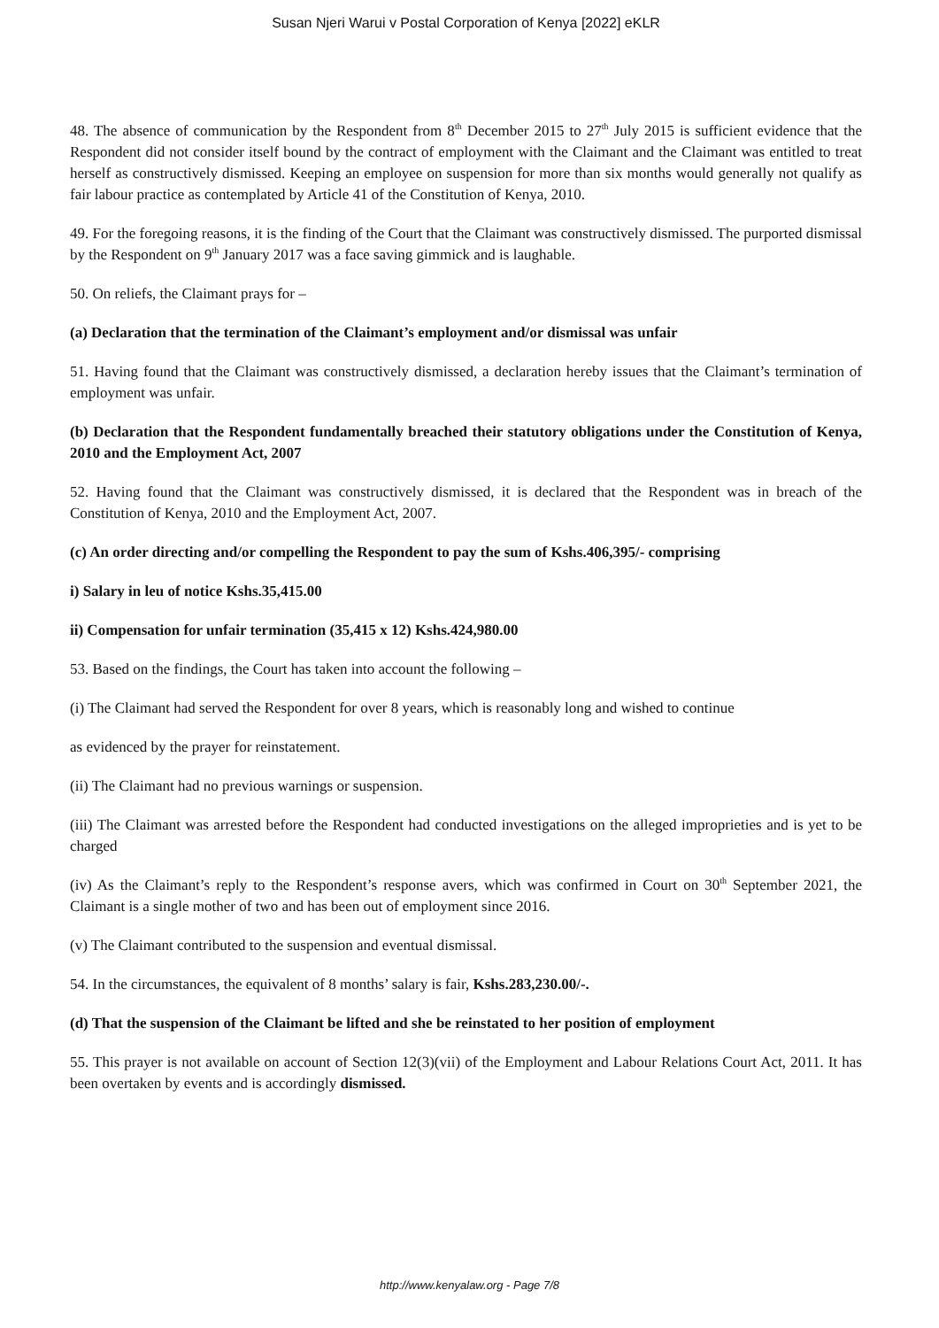Susan Njeri Warui v Postal Corporation of Kenya [2022] eKLR
48. The absence of communication by the Respondent from 8<sup>th</sup> December 2015 to 27<sup>th</sup> July 2015 is sufficient evidence that the Respondent did not consider itself bound by the contract of employment with the Claimant and the Claimant was entitled to treat herself as constructively dismissed. Keeping an employee on suspension for more than six months would generally not qualify as fair labour practice as contemplated by Article 41 of the Constitution of Kenya, 2010.
49. For the foregoing reasons, it is the finding of the Court that the Claimant was constructively dismissed. The purported dismissal by the Respondent on 9<sup>th</sup> January 2017 was a face saving gimmick and is laughable.
50. On reliefs, the Claimant prays for –
(a) Declaration that the termination of the Claimant’s employment and/or dismissal was unfair
51. Having found that the Claimant was constructively dismissed, a declaration hereby issues that the Claimant’s termination of employment was unfair.
(b) Declaration that the Respondent fundamentally breached their statutory obligations under the Constitution of Kenya, 2010 and the Employment Act, 2007
52. Having found that the Claimant was constructively dismissed, it is declared that the Respondent was in breach of the Constitution of Kenya, 2010 and the Employment Act, 2007.
(c) An order directing and/or compelling the Respondent to pay the sum of Kshs.406,395/- comprising
i) Salary in leu of notice Kshs.35,415.00
ii) Compensation for unfair termination (35,415 x 12) Kshs.424,980.00
53. Based on the findings, the Court has taken into account the following –
(i) The Claimant had served the Respondent for over 8 years, which is reasonably long and wished to continue
as evidenced by the prayer for reinstatement.
(ii) The Claimant had no previous warnings or suspension.
(iii) The Claimant was arrested before the Respondent had conducted investigations on the alleged improprieties and is yet to be charged
(iv) As the Claimant’s reply to the Respondent’s response avers, which was confirmed in Court on 30<sup>th</sup> September 2021, the Claimant is a single mother of two and has been out of employment since 2016.
(v) The Claimant contributed to the suspension and eventual dismissal.
54. In the circumstances, the equivalent of 8 months’ salary is fair, Kshs.283,230.00/-.
(d) That the suspension of the Claimant be lifted and she be reinstated to her position of employment
55. This prayer is not available on account of Section 12(3)(vii) of the Employment and Labour Relations Court Act, 2011. It has been overtaken by events and is accordingly dismissed.
http://www.kenyalaw.org - Page 7/8